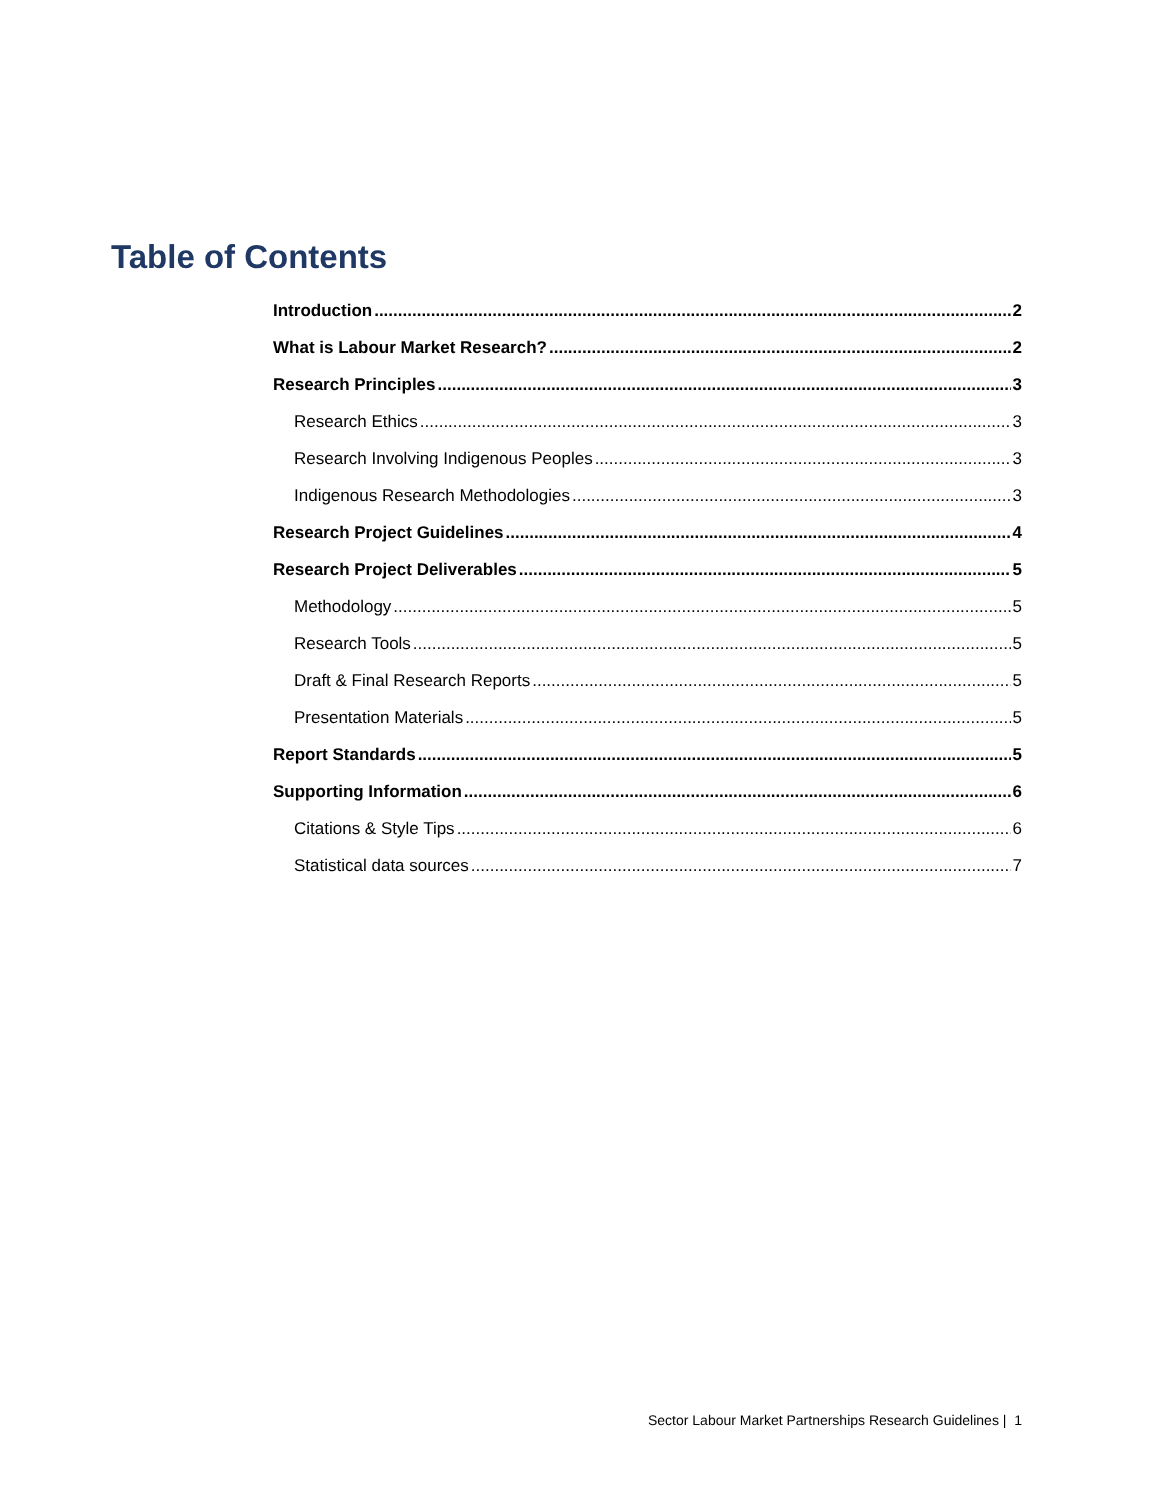Table of Contents
Introduction 2
What is Labour Market Research? 2
Research Principles 3
Research Ethics 3
Research Involving Indigenous Peoples 3
Indigenous Research Methodologies 3
Research Project Guidelines 4
Research Project Deliverables 5
Methodology 5
Research Tools 5
Draft & Final Research Reports 5
Presentation Materials 5
Report Standards 5
Supporting Information 6
Citations & Style Tips 6
Statistical data sources 7
Sector Labour Market Partnerships Research Guidelines | 1